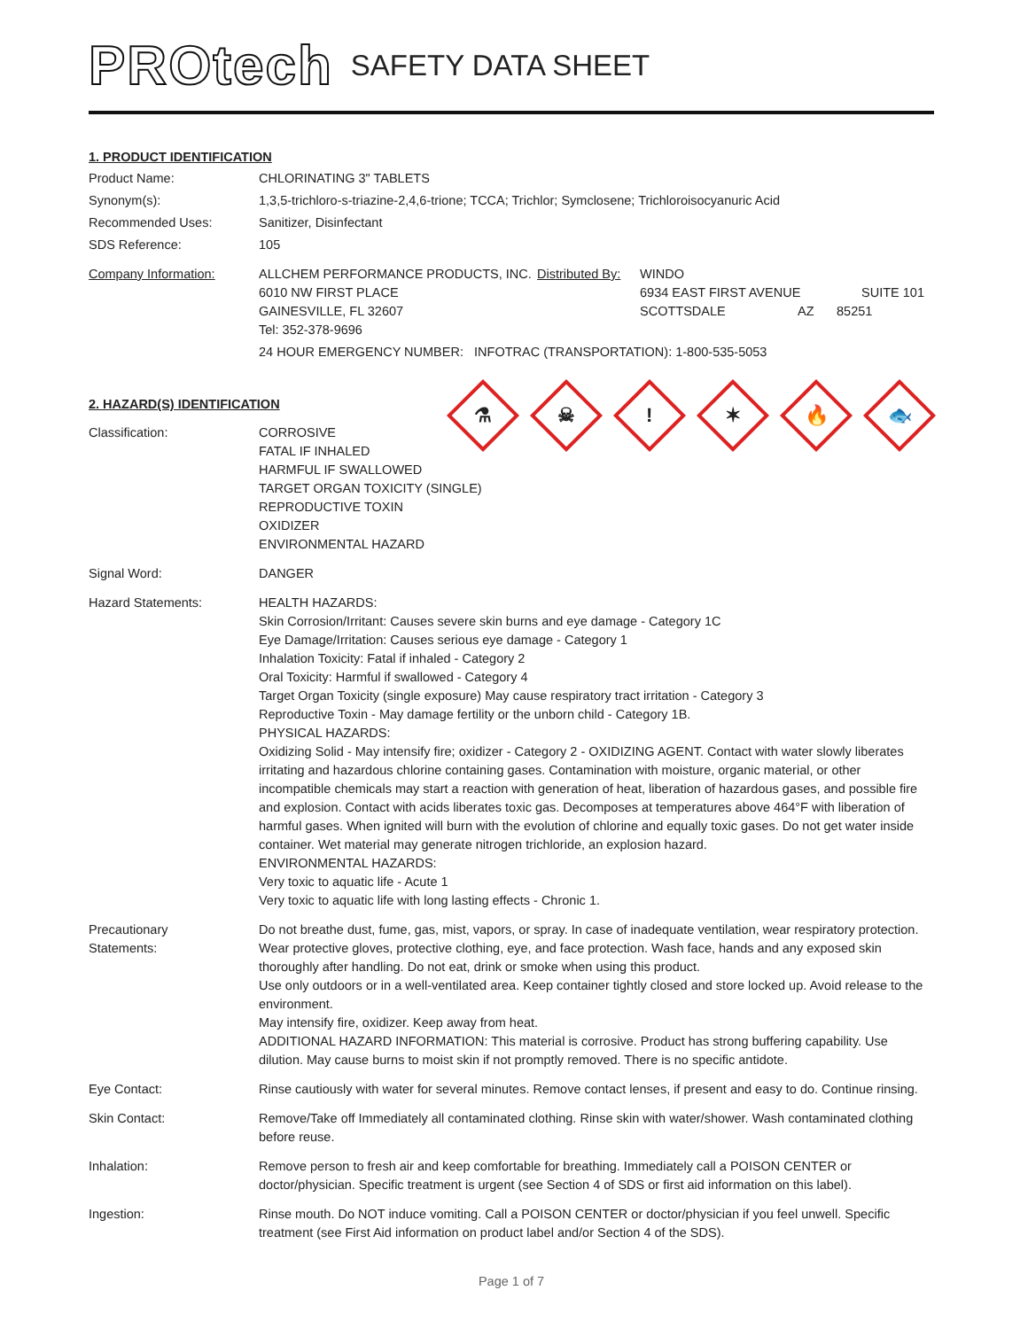PROtech
SAFETY DATA SHEET
1. PRODUCT IDENTIFICATION
Product Name: CHLORINATING 3" TABLETS
Synonym(s): 1,3,5-trichloro-s-triazine-2,4,6-trione; TCCA; Trichlor; Symclosene; Trichloroisocyanuric Acid
Recommended Uses: Sanitizer, Disinfectant
SDS Reference: 105
Company Information: ALLCHEM PERFORMANCE PRODUCTS, INC.
6010 NW FIRST PLACE
GAINESVILLE, FL 32607
Tel: 352-378-9696
Distributed By:
WINDO
6934 EAST FIRST AVENUE SUITE 101
SCOTTSDALE AZ 85251
24 HOUR EMERGENCY NUMBER: INFOTRAC (TRANSPORTATION): 1-800-535-5053
2. HAZARD(S) IDENTIFICATION
⚗
☠
!
✶
🔥
🐟
Classification: CORROSIVE
FATAL IF INHALED
HARMFUL IF SWALLOWED
TARGET ORGAN TOXICITY (SINGLE)
REPRODUCTIVE TOXIN
OXIDIZER
ENVIRONMENTAL HAZARD
Signal Word: DANGER
Hazard Statements: HEALTH HAZARDS:
Skin Corrosion/Irritant: Causes severe skin burns and eye damage - Category 1C
Eye Damage/Irritation: Causes serious eye damage - Category 1
Inhalation Toxicity: Fatal if inhaled - Category 2
Oral Toxicity: Harmful if swallowed - Category 4
Target Organ Toxicity (single exposure) May cause respiratory tract irritation - Category 3
Reproductive Toxin - May damage fertility or the unborn child - Category 1B.
PHYSICAL HAZARDS:
Oxidizing Solid - May intensify fire; oxidizer - Category 2 - OXIDIZING AGENT. Contact with water slowly liberates irritating and hazardous chlorine containing gases. Contamination with moisture, organic material, or other incompatible chemicals may start a reaction with generation of heat, liberation of hazardous gases, and possible fire and explosion. Contact with acids liberates toxic gas. Decomposes at temperatures above 464°F with liberation of harmful gases. When ignited will burn with the evolution of chlorine and equally toxic gases. Do not get water inside container. Wet material may generate nitrogen trichloride, an explosion hazard.
ENVIRONMENTAL HAZARDS:
Very toxic to aquatic life - Acute 1
Very toxic to aquatic life with long lasting effects - Chronic 1.
Precautionary
Statements:
Do not breathe dust, fume, gas, mist, vapors, or spray. In case of inadequate ventilation, wear respiratory protection. Wear protective gloves, protective clothing, eye, and face protection. Wash face, hands and any exposed skin thoroughly after handling. Do not eat, drink or smoke when using this product.
Use only outdoors or in a well-ventilated area. Keep container tightly closed and store locked up. Avoid release to the environment.
May intensify fire, oxidizer. Keep away from heat.
ADDITIONAL HAZARD INFORMATION: This material is corrosive. Product has strong buffering capability. Use dilution. May cause burns to moist skin if not promptly removed. There is no specific antidote.
Eye Contact: Rinse cautiously with water for several minutes. Remove contact lenses, if present and easy to do. Continue rinsing.
Skin Contact: Remove/Take off Immediately all contaminated clothing. Rinse skin with water/shower. Wash contaminated clothing before reuse.
Inhalation: Remove person to fresh air and keep comfortable for breathing. Immediately call a POISON CENTER or doctor/physician. Specific treatment is urgent (see Section 4 of SDS or first aid information on this label).
Ingestion: Rinse mouth. Do NOT induce vomiting. Call a POISON CENTER or doctor/physician if you feel unwell. Specific treatment (see First Aid information on product label and/or Section 4 of the SDS).
Page 1 of 7